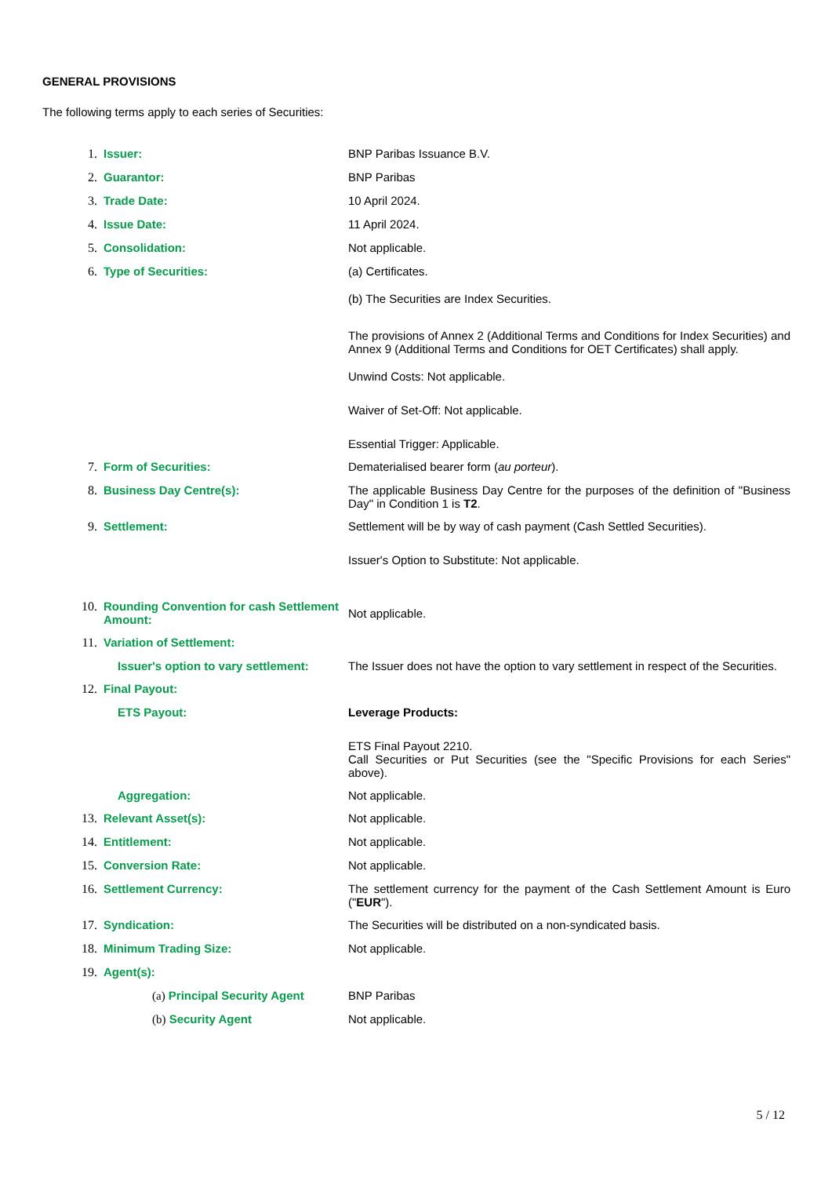GENERAL PROVISIONS
The following terms apply to each series of Securities:
| 1. | Issuer: | BNP Paribas Issuance B.V. |
| 2. | Guarantor: | BNP Paribas |
| 3. | Trade Date: | 10 April 2024. |
| 4. | Issue Date: | 11 April 2024. |
| 5. | Consolidation: | Not applicable. |
| 6. | Type of Securities: | (a) Certificates. (b) The Securities are Index Securities. The provisions of Annex 2 (Additional Terms and Conditions for Index Securities) and Annex 9 (Additional Terms and Conditions for OET Certificates) shall apply. Unwind Costs: Not applicable. Waiver of Set-Off: Not applicable. Essential Trigger: Applicable. |
| 7. | Form of Securities: | Dematerialised bearer form ( au porteur ). |
| 8. | Business Day Centre(s): | The applicable Business Day Centre for the purposes of the definition of "Business Day" in Condition 1 is T2 . |
| 9. | Settlement: | Settlement will be by way of cash payment (Cash Settled Securities). Issuer's Option to Substitute: Not applicable. |
| 10. | Rounding Convention for cash Settlement Amount: | Not applicable. |
| 11. | Variation of Settlement: | |
| | Issuer's option to vary settlement: | The Issuer does not have the option to vary settlement in respect of the Securities. |
| 12. | Final Payout: | |
| | ETS Payout: | Leverage Products: ETS Final Payout 2210. Call Securities or Put Securities (see the "Specific Provisions for each Series" above). |
| | Aggregation: | Not applicable. |
| 13. | Relevant Asset(s): | Not applicable. |
| 14. | Entitlement: | Not applicable. |
| 15. | Conversion Rate: | Not applicable. |
| 16. | Settlement Currency: | The settlement currency for the payment of the Cash Settlement Amount is Euro (" EUR "). |
| 17. | Syndication: | The Securities will be distributed on a non-syndicated basis. |
| 18. | Minimum Trading Size: | Not applicable. |
| 19. | Agent(s): | |
| | (a) Principal Security Agent | BNP Paribas |
| | (b) Security Agent | Not applicable. |
5 / 12